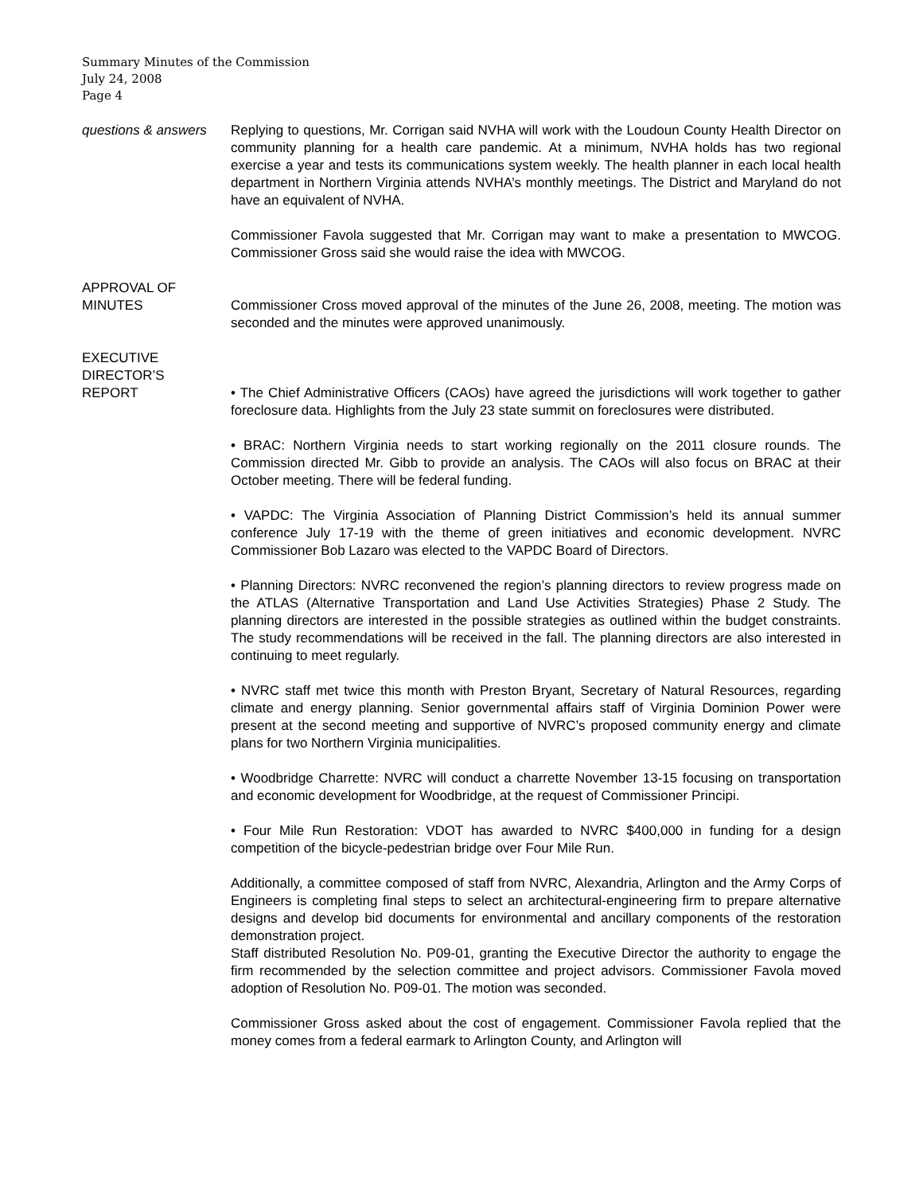Summary Minutes of the Commission
July 24, 2008
Page 4
questions & answers
Replying to questions, Mr. Corrigan said NVHA will work with the Loudoun County Health Director on community planning for a health care pandemic. At a minimum, NVHA holds has two regional exercise a year and tests its communications system weekly. The health planner in each local health department in Northern Virginia attends NVHA’s monthly meetings. The District and Maryland do not have an equivalent of NVHA.
Commissioner Favola suggested that Mr. Corrigan may want to make a presentation to MWCOG. Commissioner Gross said she would raise the idea with MWCOG.
APPROVAL OF
MINUTES
Commissioner Cross moved approval of the minutes of the June 26, 2008, meeting. The motion was seconded and the minutes were approved unanimously.
EXECUTIVE
DIRECTOR’S
REPORT
• The Chief Administrative Officers (CAOs) have agreed the jurisdictions will work together to gather foreclosure data. Highlights from the July 23 state summit on foreclosures were distributed.
• BRAC: Northern Virginia needs to start working regionally on the 2011 closure rounds. The Commission directed Mr. Gibb to provide an analysis. The CAOs will also focus on BRAC at their October meeting. There will be federal funding.
• VAPDC: The Virginia Association of Planning District Commission’s held its annual summer conference July 17-19 with the theme of green initiatives and economic development. NVRC Commissioner Bob Lazaro was elected to the VAPDC Board of Directors.
• Planning Directors: NVRC reconvened the region’s planning directors to review progress made on the ATLAS (Alternative Transportation and Land Use Activities Strategies) Phase 2 Study. The planning directors are interested in the possible strategies as outlined within the budget constraints. The study recommendations will be received in the fall. The planning directors are also interested in continuing to meet regularly.
• NVRC staff met twice this month with Preston Bryant, Secretary of Natural Resources, regarding climate and energy planning. Senior governmental affairs staff of Virginia Dominion Power were present at the second meeting and supportive of NVRC’s proposed community energy and climate plans for two Northern Virginia municipalities.
• Woodbridge Charrette: NVRC will conduct a charrette November 13-15 focusing on transportation and economic development for Woodbridge, at the request of Commissioner Principi.
• Four Mile Run Restoration: VDOT has awarded to NVRC $400,000 in funding for a design competition of the bicycle-pedestrian bridge over Four Mile Run.
Additionally, a committee composed of staff from NVRC, Alexandria, Arlington and the Army Corps of Engineers is completing final steps to select an architectural-engineering firm to prepare alternative designs and develop bid documents for environmental and ancillary components of the restoration demonstration project.
Staff distributed Resolution No. P09-01, granting the Executive Director the authority to engage the firm recommended by the selection committee and project advisors. Commissioner Favola moved adoption of Resolution No. P09-01. The motion was seconded.
Commissioner Gross asked about the cost of engagement. Commissioner Favola replied that the money comes from a federal earmark to Arlington County, and Arlington will